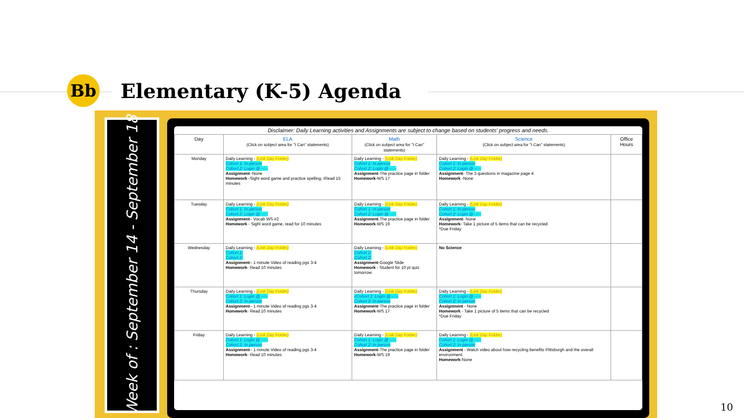Bb
Elementary (K-5) Agenda
Week of : September 14 - September 18
Disclaimer: Daily Learning activities and Assignments are subject to change based on students' progress and needs.
| Day | ELA (Click on subject area for "I Can" statements) | Math (Click on subject area for "I Can" statements) | Science (Click on subject area for "I Can" statements) | Office Hours |
| --- | --- | --- | --- | --- |
| Monday | Daily Learning - (Link Day Folder) Cohort 1: In-person Cohort 2: Login @ --:-- Assignment –None Homework -Sight word game and practice spelling, IRead 15 minutes | Daily Learning - (Link Day Folder) Cohort 1: In-person Cohort 2: Login @ --:-- Assignment -The practice page in folder Homework -WS 17 | Daily Learning - (Link Day Folder) Cohort 1: In-person Cohort 2: Login @ --:-- Assignment - The 3 questions in magazine page 4 Homework -None | |
| Tuesday | Daily Learning - (Link Day Folder) Cohort 1: In-person Cohort 2: Login @ --:-- Assignment – Vocab WS #2 Homework - Sight word game, read for 10 minutes | Daily Learning - (Link Day Folder) Cohort 1: In-person Cohort 2: Login @ --:-- Assignment -The practice page in folder Homework -WS 19 | Daily Learning - (Link Day Folder) Cohort 1: In-person Cohort 2: Login @ --:-- Assignment - None Homework - Take 1 picture of 5 items that can be recycled *Due Friday | |
| Wednesday | Daily Learning - (Link Day Folder) Cohort 1: Cohort 2: Assignment – 1 minute Video of reading pgs 3-4 Homework - Read 10 minutes | Daily Learning - (Link Day Folder) Cohort 1: Cohort 2: Assignment -Google Slide Homework - Student for 10 pt quiz tomorrow | No Science | |
| Thursday | Daily Learning - (Link Day Folder) Cohort 1: Login @ --:-- Cohort 2: In-person Assignment – 1 minute Video of reading pgs 3-4 Homework - Read 10 minutes | Daily Learning - (Link Day Folder) cCohort 1: Login @ --:-- Cohort 2: In-person Assignment -The practice page in folder Homework -WS 17 | Daily Learning - (Link Day Folder) Cohort 1: Login @ --:-- Cohort 2: In-person Assignment - None Homework - Take 1 picture of 5 items that can be recycled *Due Friday | |
| Friday | Daily Learning - (Link Day Folder) Cohort 1: Login @ --:-- Cohort 2: In-person Assignment – 1 minute Video of reading pgs 3-4 Homework - Read 10 minutes | Daily Learning - (Link Day Folder) Cohort 1: Login @ --:-- Cohort 2: In-person Assignment -The practice page in folder Homework -WS 19 | Daily Learning - (Link Day Folder) Cohort 1: Login @ --:-- Cohort 2: In-person Assignment - Watch video about how recycling benefits Pittsburgh and the overall environment. Homework -None | |
10